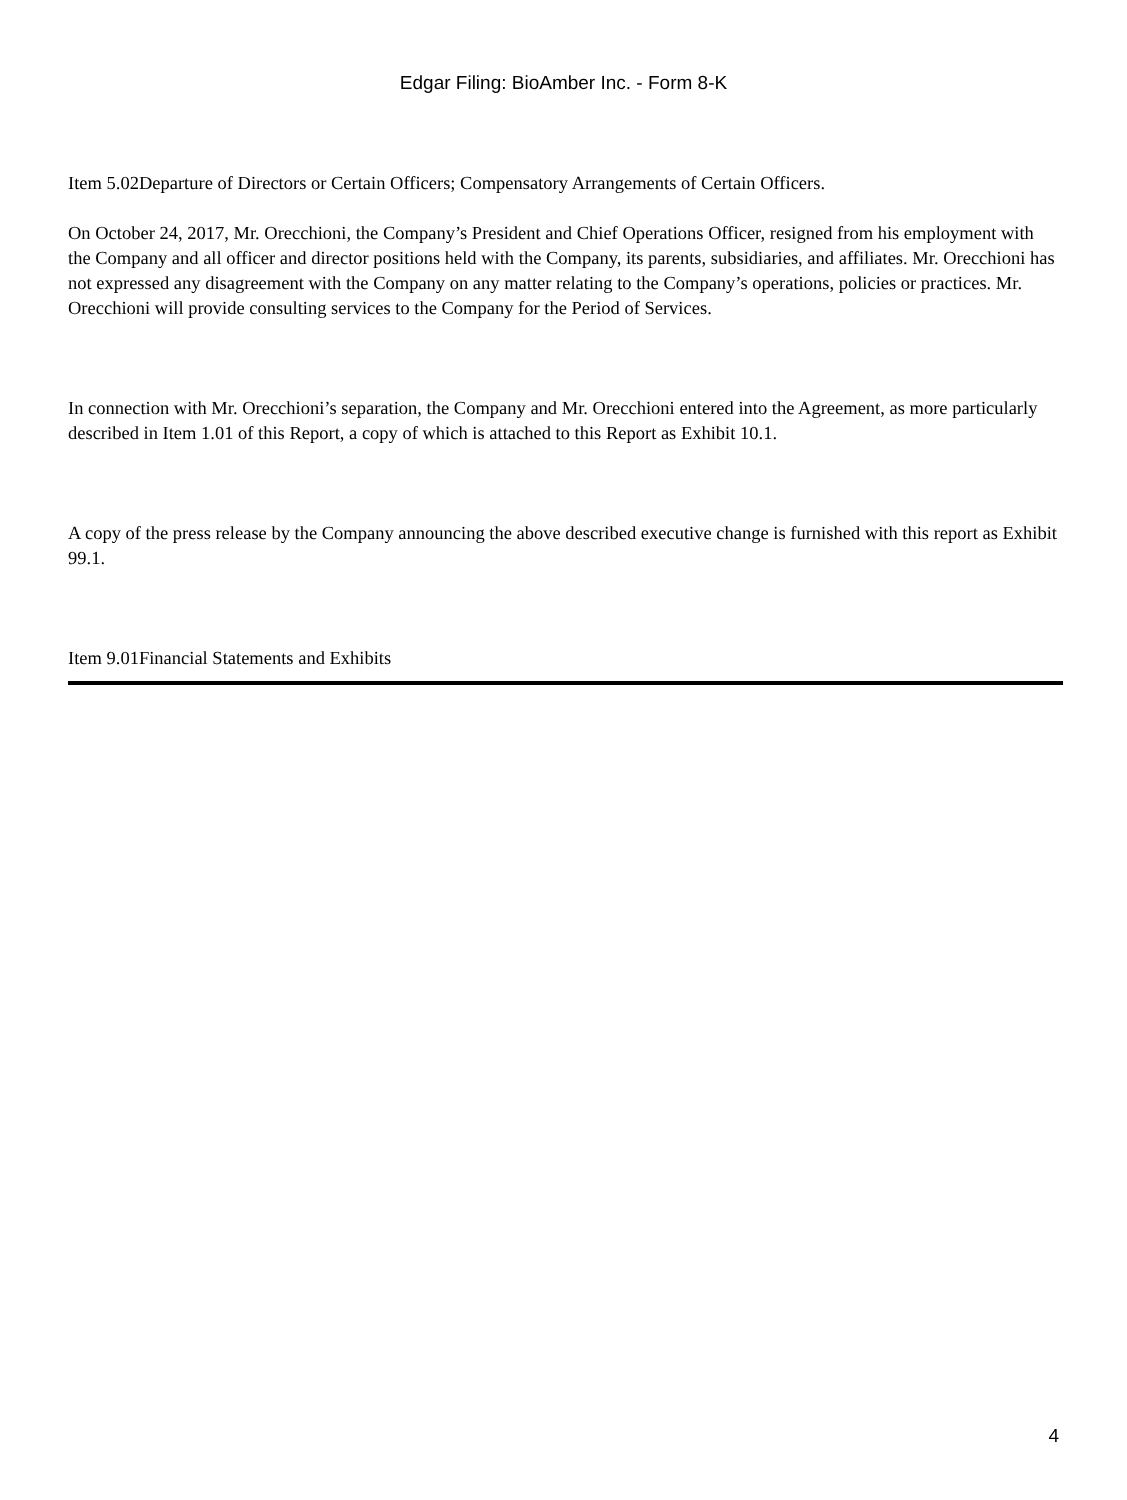Edgar Filing: BioAmber Inc. - Form 8-K
Item 5.02Departure of Directors or Certain Officers; Compensatory Arrangements of Certain Officers.
On October 24, 2017, Mr. Orecchioni, the Company’s President and Chief Operations Officer, resigned from his employment with the Company and all officer and director positions held with the Company, its parents, subsidiaries, and affiliates. Mr. Orecchioni has not expressed any disagreement with the Company on any matter relating to the Company’s operations, policies or practices. Mr. Orecchioni will provide consulting services to the Company for the Period of Services.
In connection with Mr. Orecchioni’s separation, the Company and Mr. Orecchioni entered into the Agreement, as more particularly described in Item 1.01 of this Report, a copy of which is attached to this Report as Exhibit 10.1.
A copy of the press release by the Company announcing the above described executive change is furnished with this report as Exhibit 99.1.
Item 9.01Financial Statements and Exhibits
4